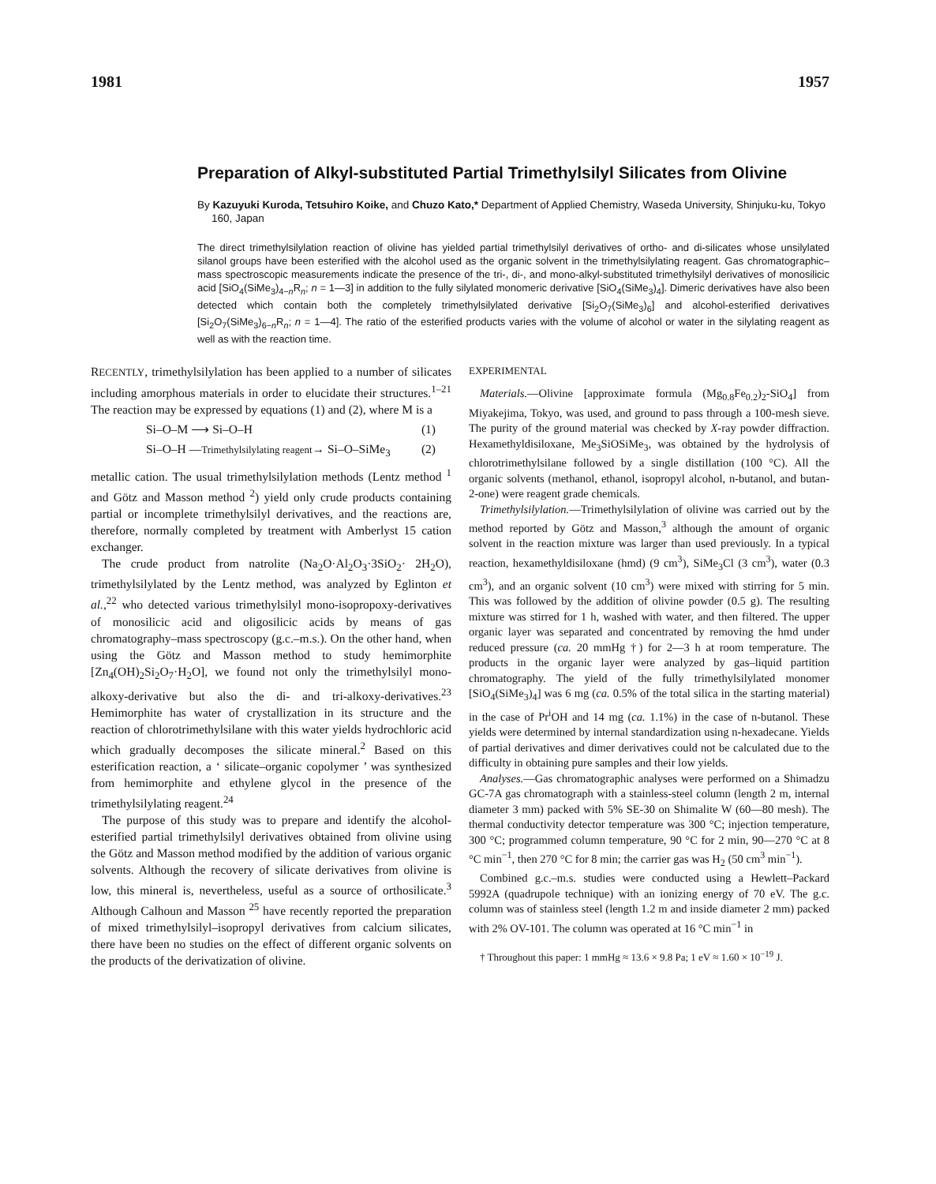1981 1957
Preparation of Alkyl-substituted Partial Trimethylsilyl Silicates from Olivine
By Kazuyuki Kuroda, Tetsuhiro Koike, and Chuzo Kato,* Department of Applied Chemistry, Waseda University, Shinjuku-ku, Tokyo 160, Japan
The direct trimethylsilylation reaction of olivine has yielded partial trimethylsilyl derivatives of ortho- and di-silicates whose unsilylated silanol groups have been esterified with the alcohol used as the organic solvent in the trimethylsilylating reagent. Gas chromatographic–mass spectroscopic measurements indicate the presence of the tri-, di-, and mono-alkyl-substituted trimethylsilyl derivatives of monosilicic acid [SiO<sub>4</sub>(SiMe<sub>3</sub>)<sub>4−n</sub>R<sub>n</sub>; n = 1—3] in addition to the fully silylated monomeric derivative [SiO<sub>4</sub>(SiMe<sub>3</sub>)<sub>4</sub>]. Dimeric derivatives have also been detected which contain both the completely trimethylsilylated derivative [Si<sub>2</sub>O<sub>7</sub>(SiMe<sub>3</sub>)<sub>6</sub>] and alcohol-esterified derivatives [Si<sub>2</sub>O<sub>7</sub>(SiMe<sub>3</sub>)<sub>6−n</sub>R<sub>n</sub>; n = 1—4]. The ratio of the esterified products varies with the volume of alcohol or water in the silylating reagent as well as with the reaction time.
RECENTLY, trimethylsilylation has been applied to a number of silicates including amorphous materials in order to elucidate their structures.<sup>1–21</sup> The reaction may be expressed by equations (1) and (2), where M is a
Si–O–M ⟶ Si–O–H (1)
Si–O–H —Trimethylsilylating reagent→ Si–O–SiMe<sub>3</sub> (2)
metallic cation. The usual trimethylsilylation methods (Lentz method <sup>1</sup> and Götz and Masson method <sup>2</sup>) yield only crude products containing partial or incomplete trimethylsilyl derivatives, and the reactions are, therefore, normally completed by treatment with Amberlyst 15 cation exchanger.
The crude product from natrolite (Na<sub>2</sub>O·Al<sub>2</sub>O<sub>3</sub>·3SiO<sub>2</sub>· 2H<sub>2</sub>O), trimethylsilylated by the Lentz method, was analyzed by Eglinton et al.,<sup>22</sup> who detected various trimethylsilyl mono-isopropoxy-derivatives of monosilicic acid and oligosilicic acids by means of gas chromatography–mass spectroscopy (g.c.–m.s.). On the other hand, when using the Götz and Masson method to study hemimorphite [Zn<sub>4</sub>(OH)<sub>2</sub>Si<sub>2</sub>O<sub>7</sub>·H<sub>2</sub>O], we found not only the trimethylsilyl mono-alkoxy-derivative but also the di- and tri-alkoxy-derivatives.<sup>23</sup> Hemimorphite has water of crystallization in its structure and the reaction of chlorotrimethylsilane with this water yields hydrochloric acid which gradually decomposes the silicate mineral.<sup>2</sup> Based on this esterification reaction, a ‘ silicate–organic copolymer ’ was synthesized from hemimorphite and ethylene glycol in the presence of the trimethylsilylating reagent.<sup>24</sup>
The purpose of this study was to prepare and identify the alcohol-esterified partial trimethylsilyl derivatives obtained from olivine using the Götz and Masson method modified by the addition of various organic solvents. Although the recovery of silicate derivatives from olivine is low, this mineral is, nevertheless, useful as a source of orthosilicate.<sup>3</sup> Although Calhoun and Masson <sup>25</sup> have recently reported the preparation of mixed trimethylsilyl–isopropyl derivatives from calcium silicates, there have been no studies on the effect of different organic solvents on the products of the derivatization of olivine.
EXPERIMENTAL
Materials.—Olivine [approximate formula (Mg<sub>0.8</sub>Fe<sub>0.2</sub>)<sub>2</sub>-SiO<sub>4</sub>] from Miyakejima, Tokyo, was used, and ground to pass through a 100-mesh sieve. The purity of the ground material was checked by X-ray powder diffraction. Hexamethyldisiloxane, Me<sub>3</sub>SiOSiMe<sub>3</sub>, was obtained by the hydrolysis of chlorotrimethylsilane followed by a single distillation (100 °C). All the organic solvents (methanol, ethanol, isopropyl alcohol, n-butanol, and butan-2-one) were reagent grade chemicals.
Trimethylsilylation.—Trimethylsilylation of olivine was carried out by the method reported by Götz and Masson,<sup>3</sup> although the amount of organic solvent in the reaction mixture was larger than used previously. In a typical reaction, hexamethyldisiloxane (hmd) (9 cm<sup>3</sup>), SiMe<sub>3</sub>Cl (3 cm<sup>3</sup>), water (0.3 cm<sup>3</sup>), and an organic solvent (10 cm<sup>3</sup>) were mixed with stirring for 5 min. This was followed by the addition of olivine powder (0.5 g). The resulting mixture was stirred for 1 h, washed with water, and then filtered. The upper organic layer was separated and concentrated by removing the hmd under reduced pressure (ca. 20 mmHg †) for 2—3 h at room temperature. The products in the organic layer were analyzed by gas–liquid partition chromatography. The yield of the fully trimethylsilylated monomer [SiO<sub>4</sub>(SiMe<sub>3</sub>)<sub>4</sub>] was 6 mg (ca. 0.5% of the total silica in the starting material) in the case of Pr<sup>i</sup>OH and 14 mg (ca. 1.1%) in the case of n-butanol. These yields were determined by internal standardization using n-hexadecane. Yields of partial derivatives and dimer derivatives could not be calculated due to the difficulty in obtaining pure samples and their low yields.
Analyses.—Gas chromatographic analyses were performed on a Shimadzu GC-7A gas chromatograph with a stainless-steel column (length 2 m, internal diameter 3 mm) packed with 5% SE-30 on Shimalite W (60—80 mesh). The thermal conductivity detector temperature was 300 °C; injection temperature, 300 °C; programmed column temperature, 90 °C for 2 min, 90—270 °C at 8 °C min<sup>−1</sup>, then 270 °C for 8 min; the carrier gas was H<sub>2</sub> (50 cm<sup>3</sup> min<sup>−1</sup>).
Combined g.c.–m.s. studies were conducted using a Hewlett–Packard 5992A (quadrupole technique) with an ionizing energy of 70 eV. The g.c. column was of stainless steel (length 1.2 m and inside diameter 2 mm) packed with 2% OV-101. The column was operated at 16 °C min<sup>−1</sup> in
† Throughout this paper: 1 mmHg ≈ 13.6 × 9.8 Pa; 1 eV ≈ 1.60 × 10<sup>−19</sup> J.